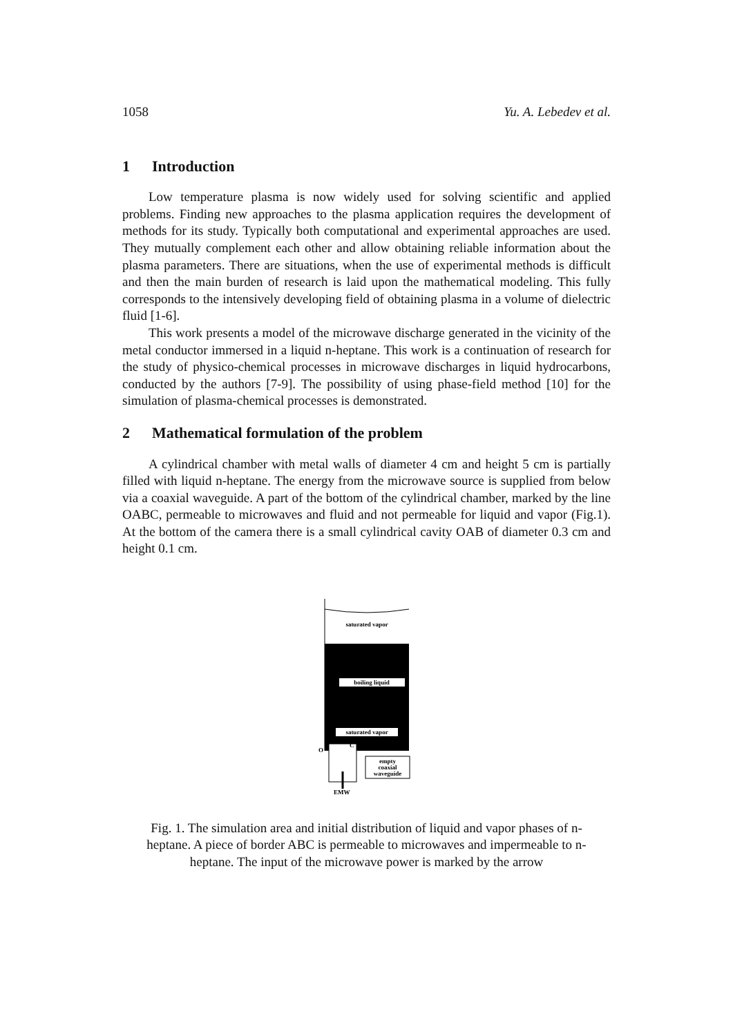1058 Yu. A. Lebedev et al.
1 Introduction
Low temperature plasma is now widely used for solving scientific and applied problems. Finding new approaches to the plasma application requires the development of methods for its study. Typically both computational and experimental approaches are used. They mutually complement each other and allow obtaining reliable information about the plasma parameters. There are situations, when the use of experimental methods is difficult and then the main burden of research is laid upon the mathematical modeling. This fully corresponds to the intensively developing field of obtaining plasma in a volume of dielectric fluid [1-6].
This work presents a model of the microwave discharge generated in the vicinity of the metal conductor immersed in a liquid n-heptane. This work is a continuation of research for the study of physico-chemical processes in microwave discharges in liquid hydrocarbons, conducted by the authors [7-9]. The possibility of using phase-field method [10] for the simulation of plasma-chemical processes is demonstrated.
2 Mathematical formulation of the problem
A cylindrical chamber with metal walls of diameter 4 cm and height 5 cm is partially filled with liquid n-heptane. The energy from the microwave source is supplied from below via a coaxial waveguide. A part of the bottom of the cylindrical chamber, marked by the line OABC, permeable to microwaves and fluid and not permeable for liquid and vapor (Fig.1). At the bottom of the camera there is a small cylindrical cavity OAB of diameter 0.3 cm and height 0.1 cm.
saturated vapor
boiling liquid
saturated vapor
empty
coaxial
waveguide
O
C
EMW
Fig. 1. The simulation area and initial distribution of liquid and vapor phases of n-heptane. A piece of border ABC is permeable to microwaves and impermeable to n-heptane. The input of the microwave power is marked by the arrow